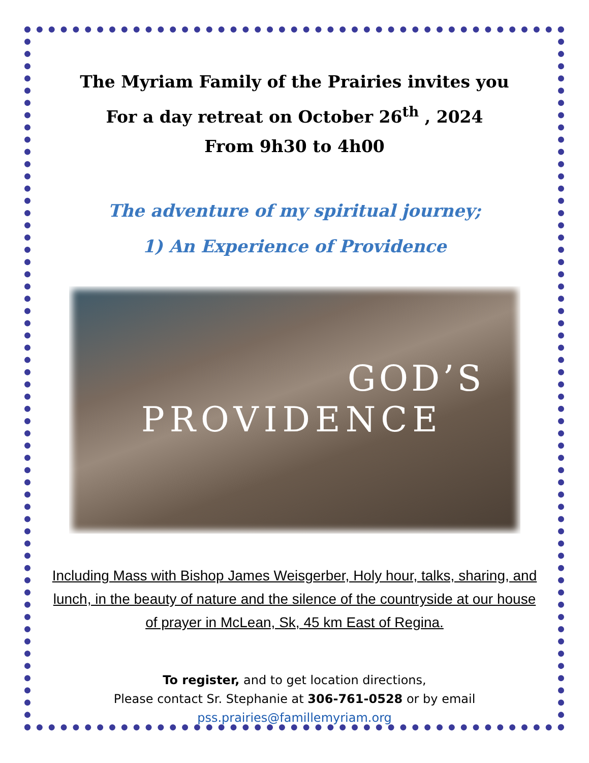The Myriam Family of the Prairies invites you
For a day retreat on October 26<sup>th</sup> , 2024
From 9h30 to 4h00
The adventure of my spiritual journey;
1) An Experience of Providence
GOD’S
PROVIDENCE
Including Mass with Bishop James Weisgerber, Holy hour, talks, sharing, and lunch, in the beauty of nature and the silence of the countryside at our house of prayer in McLean, Sk, 45 km East of Regina.
To register, and to get location directions,
Please contact Sr. Stephanie at 306-761-0528 or by email
pss.prairies@famillemyriam.org